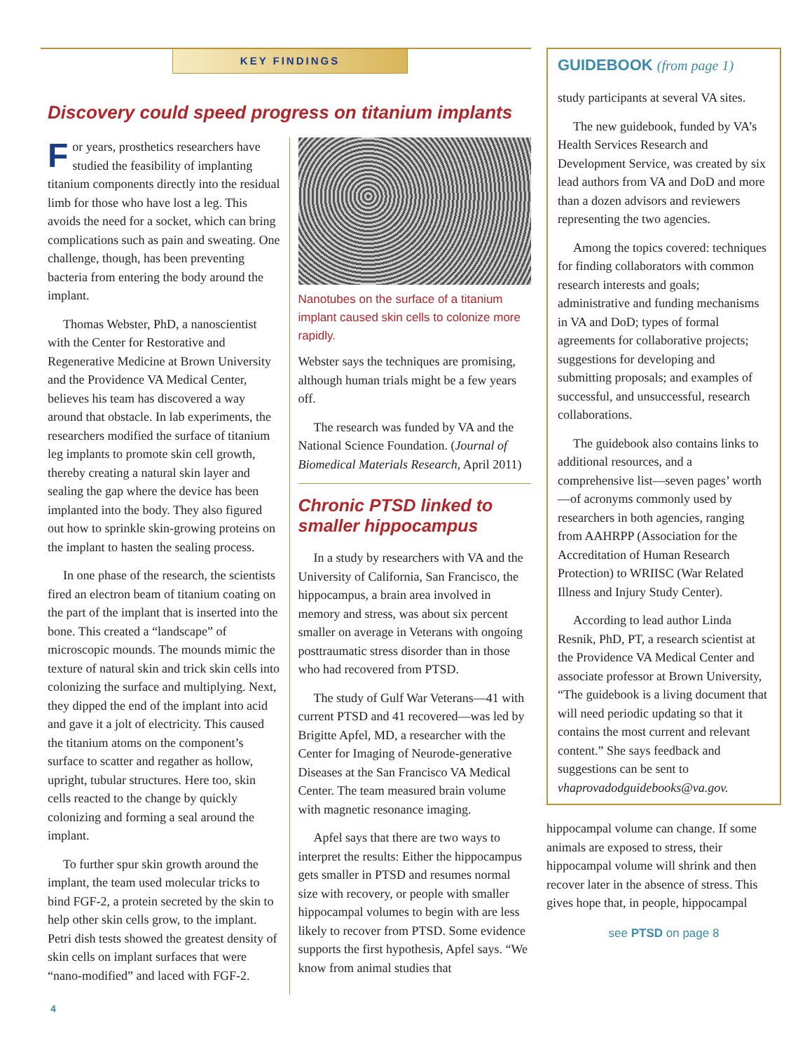KEY FINDINGS
Discovery could speed progress on titanium implants
For years, prosthetics researchers have studied the feasibility of implanting titanium components directly into the residual limb for those who have lost a leg. This avoids the need for a socket, which can bring complications such as pain and sweating. One challenge, though, has been preventing bacteria from entering the body around the implant.
Thomas Webster, PhD, a nanoscientist with the Center for Restorative and Regenerative Medicine at Brown University and the Providence VA Medical Center, believes his team has discovered a way around that obstacle. In lab experiments, the researchers modified the surface of titanium leg implants to promote skin cell growth, thereby creating a natural skin layer and sealing the gap where the device has been implanted into the body. They also figured out how to sprinkle skin-growing proteins on the implant to hasten the sealing process.
In one phase of the research, the scientists fired an electron beam of titanium coating on the part of the implant that is inserted into the bone. This created a “landscape” of microscopic mounds. The mounds mimic the texture of natural skin and trick skin cells into colonizing the surface and multiplying. Next, they dipped the end of the implant into acid and gave it a jolt of electricity. This caused the titanium atoms on the component’s surface to scatter and regather as hollow, upright, tubular structures. Here too, skin cells reacted to the change by quickly colonizing and forming a seal around the implant.
To further spur skin growth around the implant, the team used molecular tricks to bind FGF-2, a protein secreted by the skin to help other skin cells grow, to the implant. Petri dish tests showed the greatest density of skin cells on implant surfaces that were “nano-modified” and laced with FGF-2.
Nanotubes on the surface of a titanium implant caused skin cells to colonize more rapidly.
Webster says the techniques are promising, although human trials might be a few years off.
The research was funded by VA and the National Science Foundation. (Journal of Biomedical Materials Research, April 2011)
Chronic PTSD linked to smaller hippocampus
In a study by researchers with VA and the University of California, San Francisco, the hippocampus, a brain area involved in memory and stress, was about six percent smaller on average in Veterans with ongoing posttraumatic stress disorder than in those who had recovered from PTSD.
The study of Gulf War Veterans—41 with current PTSD and 41 recovered—was led by Brigitte Apfel, MD, a researcher with the Center for Imaging of Neurode-generative Diseases at the San Francisco VA Medical Center. The team measured brain volume with magnetic resonance imaging.
Apfel says that there are two ways to interpret the results: Either the hippocampus gets smaller in PTSD and resumes normal size with recovery, or people with smaller hippocampal volumes to begin with are less likely to recover from PTSD. Some evidence supports the first hypothesis, Apfel says. “We know from animal studies that
GUIDEBOOK (from page 1)
study participants at several VA sites.
The new guidebook, funded by VA’s Health Services Research and Development Service, was created by six lead authors from VA and DoD and more than a dozen advisors and reviewers representing the two agencies.
Among the topics covered: techniques for finding collaborators with common research interests and goals; administrative and funding mechanisms in VA and DoD; types of formal agreements for collaborative projects; suggestions for developing and submitting proposals; and examples of successful, and unsuccessful, research collaborations.
The guidebook also contains links to additional resources, and a comprehensive list—seven pages’ worth—of acronyms commonly used by researchers in both agencies, ranging from AAHRPP (Association for the Accreditation of Human Research Protection) to WRIISC (War Related Illness and Injury Study Center).
According to lead author Linda Resnik, PhD, PT, a research scientist at the Providence VA Medical Center and associate professor at Brown University, “The guidebook is a living document that will need periodic updating so that it contains the most current and relevant content.” She says feedback and suggestions can be sent to vhaprovadodguidebooks@va.gov.
hippocampal volume can change. If some animals are exposed to stress, their hippocampal volume will shrink and then recover later in the absence of stress. This gives hope that, in people, hippocampal
see PTSD on page 8
4